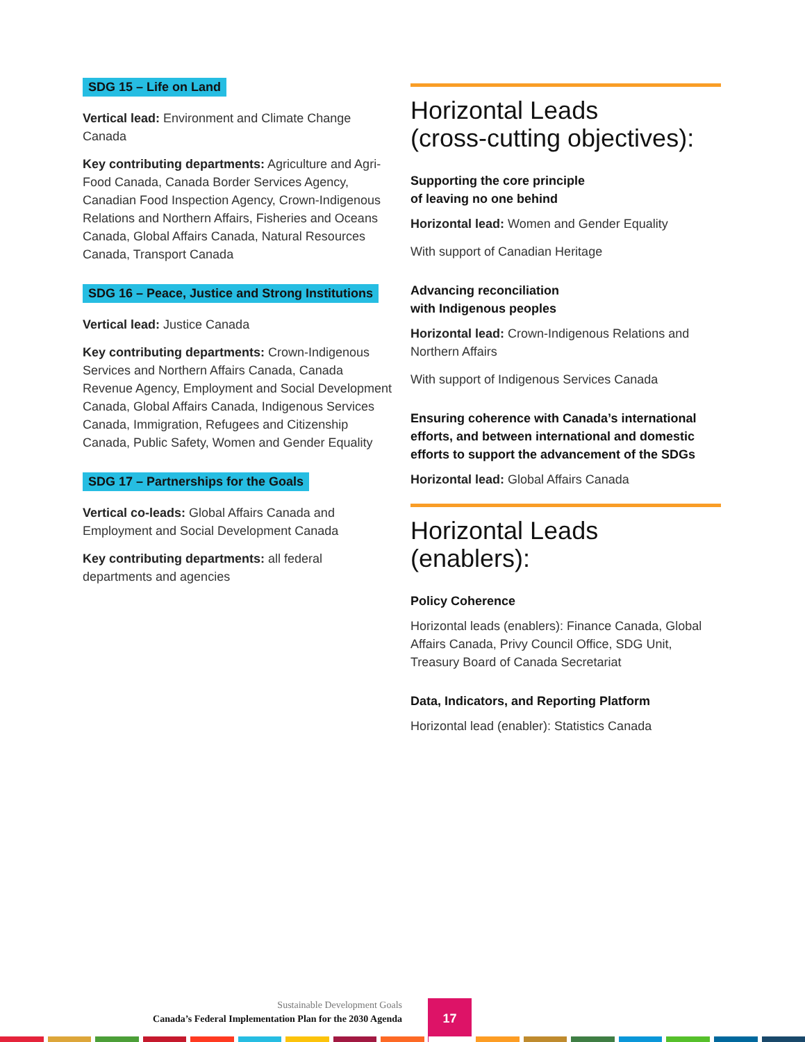SDG 15 – Life on Land
Vertical lead: Environment and Climate Change Canada
Key contributing departments: Agriculture and Agri-Food Canada, Canada Border Services Agency, Canadian Food Inspection Agency, Crown-Indigenous Relations and Northern Affairs, Fisheries and Oceans Canada, Global Affairs Canada, Natural Resources Canada, Transport Canada
SDG 16 – Peace, Justice and Strong Institutions
Vertical lead: Justice Canada
Key contributing departments: Crown-Indigenous Services and Northern Affairs Canada, Canada Revenue Agency, Employment and Social Development Canada, Global Affairs Canada, Indigenous Services Canada, Immigration, Refugees and Citizenship Canada, Public Safety, Women and Gender Equality
SDG 17 – Partnerships for the Goals
Vertical co-leads: Global Affairs Canada and Employment and Social Development Canada
Key contributing departments: all federal departments and agencies
Horizontal Leads
(cross-cutting objectives):
Supporting the core principle
of leaving no one behind
Horizontal lead: Women and Gender Equality
With support of Canadian Heritage
Advancing reconciliation
with Indigenous peoples
Horizontal lead: Crown-Indigenous Relations and Northern Affairs
With support of Indigenous Services Canada
Ensuring coherence with Canada’s international efforts, and between international and domestic efforts to support the advancement of the SDGs
Horizontal lead: Global Affairs Canada
Horizontal Leads
(enablers):
Policy Coherence
Horizontal leads (enablers): Finance Canada, Global Affairs Canada, Privy Council Office, SDG Unit, Treasury Board of Canada Secretariat
Data, Indicators, and Reporting Platform
Horizontal lead (enabler): Statistics Canada
Sustainable Development Goals
Canada’s Federal Implementation Plan for the 2030 Agenda
17